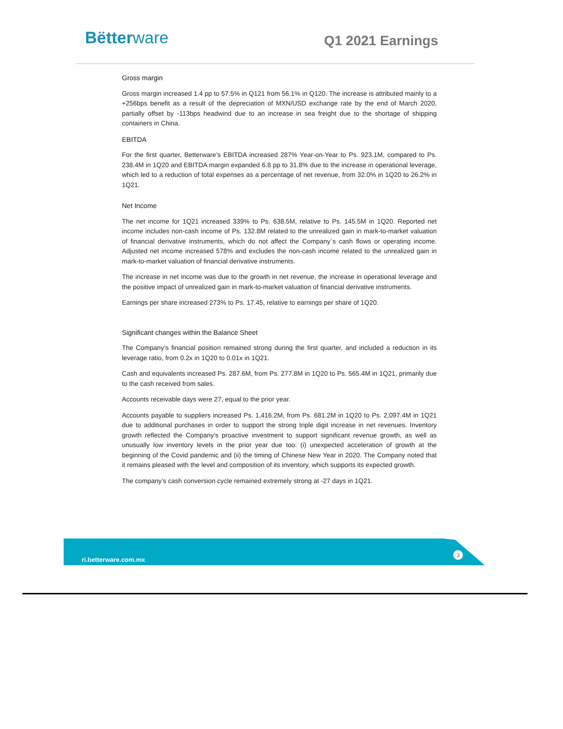Bëtterware Q1 2021 Earnings
Gross margin
Gross margin increased 1.4 pp to 57.5% in Q121 from 56.1% in Q120. The increase is attributed mainly to a +256bps benefit as a result of the depreciation of MXN/USD exchange rate by the end of March 2020, partially offset by -113bps headwind due to an increase in sea freight due to the shortage of shipping containers in China.
EBITDA
For the first quarter, Betterware’s EBITDA increased 287% Year-on-Year to Ps. 923.1M, compared to Ps. 238.4M in 1Q20 and EBITDA margin expanded 6.8 pp to 31.8% due to the increase in operational leverage, which led to a reduction of total expenses as a percentage of net revenue, from 32.0% in 1Q20 to 26.2% in 1Q21.
Net Income
The net income for 1Q21 increased 339% to Ps. 638.5M, relative to Ps. 145.5M in 1Q20. Reported net income includes non-cash income of Ps. 132.8M related to the unrealized gain in mark-to-market valuation of financial derivative instruments, which do not affect the Company´s cash flows or operating income. Adjusted net income increased 578% and excludes the non-cash income related to the unrealized gain in mark-to-market valuation of financial derivative instruments.
The increase in net income was due to the growth in net revenue, the increase in operational leverage and the positive impact of unrealized gain in mark-to-market valuation of financial derivative instruments.
Earnings per share increased 273% to Ps. 17.45, relative to earnings per share of 1Q20.
Significant changes within the Balance Sheet
The Company’s financial position remained strong during the first quarter, and included a reduction in its leverage ratio, from 0.2x in 1Q20 to 0.01x in 1Q21.
Cash and equivalents increased Ps. 287.6M, from Ps. 277.8M in 1Q20 to Ps. 565.4M in 1Q21, primarily due to the cash received from sales.
Accounts receivable days were 27, equal to the prior year.
Accounts payable to suppliers increased Ps. 1,416.2M, from Ps. 681.2M in 1Q20 to Ps. 2,097.4M in 1Q21 due to additional purchases in order to support the strong triple digit increase in net revenues. Inventory growth reflected the Company’s proactive investment to support significant revenue growth, as well as unusually low inventory levels in the prior year due too: (i) unexpected acceleration of growth at the beginning of the Covid pandemic and (ii) the timing of Chinese New Year in 2020. The Company noted that it remains pleased with the level and composition of its inventory, which supports its expected growth.
The company’s cash conversion cycle remained extremely strong at -27 days in 1Q21.
ri.betterware.com.mx
3